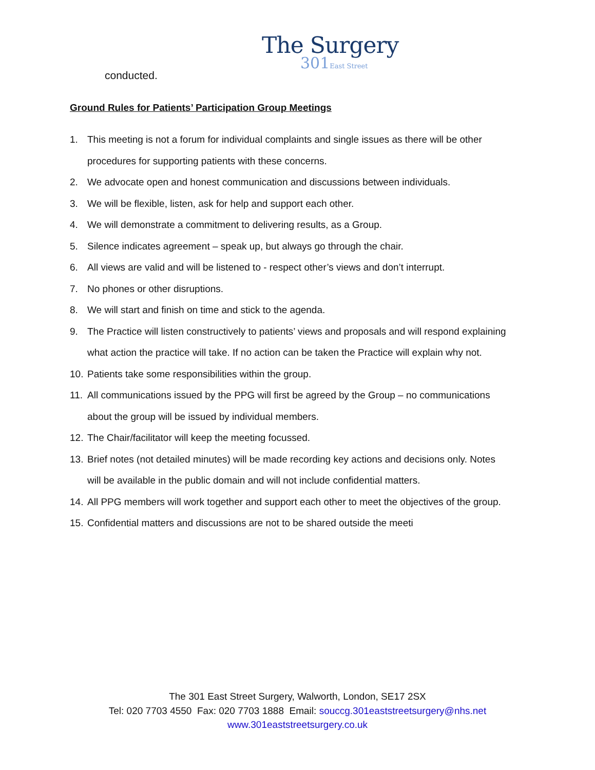The Surgery
301East Street
conducted.
Ground Rules for Patients’ Participation Group Meetings
1. This meeting is not a forum for individual complaints and single issues as there will be other procedures for supporting patients with these concerns.
2. We advocate open and honest communication and discussions between individuals.
3. We will be flexible, listen, ask for help and support each other.
4. We will demonstrate a commitment to delivering results, as a Group.
5. Silence indicates agreement – speak up, but always go through the chair.
6. All views are valid and will be listened to - respect other’s views and don’t interrupt.
7. No phones or other disruptions.
8. We will start and finish on time and stick to the agenda.
9. The Practice will listen constructively to patients’ views and proposals and will respond explaining what action the practice will take. If no action can be taken the Practice will explain why not.
10. Patients take some responsibilities within the group.
11. All communications issued by the PPG will first be agreed by the Group – no communications about the group will be issued by individual members.
12. The Chair/facilitator will keep the meeting focussed.
13. Brief notes (not detailed minutes) will be made recording key actions and decisions only. Notes will be available in the public domain and will not include confidential matters.
14. All PPG members will work together and support each other to meet the objectives of the group.
15. Confidential matters and discussions are not to be shared outside the meeti
The 301 East Street Surgery, Walworth, London, SE17 2SX
Tel: 020 7703 4550 Fax: 020 7703 1888 Email: souccg.301eaststreetsurgery@nhs.net
www.301eaststreetsurgery.co.uk